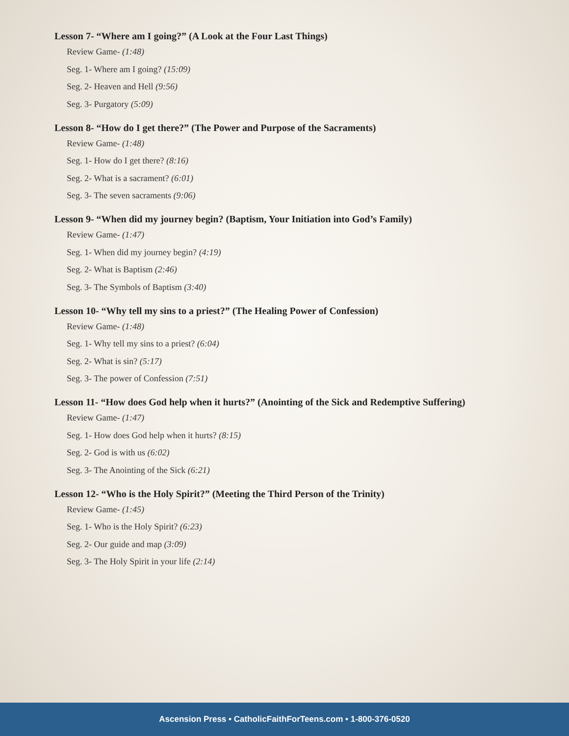Lesson 7- “Where am I going?” (A Look at the Four Last Things)
Review Game- (1:48)
Seg. 1- Where am I going? (15:09)
Seg. 2- Heaven and Hell (9:56)
Seg. 3- Purgatory (5:09)
Lesson 8- “How do I get there?” (The Power and Purpose of the Sacraments)
Review Game- (1:48)
Seg. 1- How do I get there? (8:16)
Seg. 2- What is a sacrament? (6:01)
Seg. 3- The seven sacraments (9:06)
Lesson 9- “When did my journey begin? (Baptism, Your Initiation into God’s Family)
Review Game- (1:47)
Seg. 1- When did my journey begin? (4:19)
Seg. 2- What is Baptism (2:46)
Seg. 3- The Symbols of Baptism (3:40)
Lesson 10- “Why tell my sins to a priest?” (The Healing Power of Confession)
Review Game- (1:48)
Seg. 1- Why tell my sins to a priest? (6:04)
Seg. 2- What is sin? (5:17)
Seg. 3- The power of Confession (7:51)
Lesson 11- “How does God help when it hurts?” (Anointing of the Sick and Redemptive Suffering)
Review Game- (1:47)
Seg. 1- How does God help when it hurts? (8:15)
Seg. 2- God is with us (6:02)
Seg. 3- The Anointing of the Sick (6:21)
Lesson 12- “Who is the Holy Spirit?” (Meeting the Third Person of the Trinity)
Review Game- (1:45)
Seg. 1- Who is the Holy Spirit? (6:23)
Seg. 2- Our guide and map (3:09)
Seg. 3- The Holy Spirit in your life (2:14)
Ascension Press • CatholicFaithForTeens.com • 1-800-376-0520